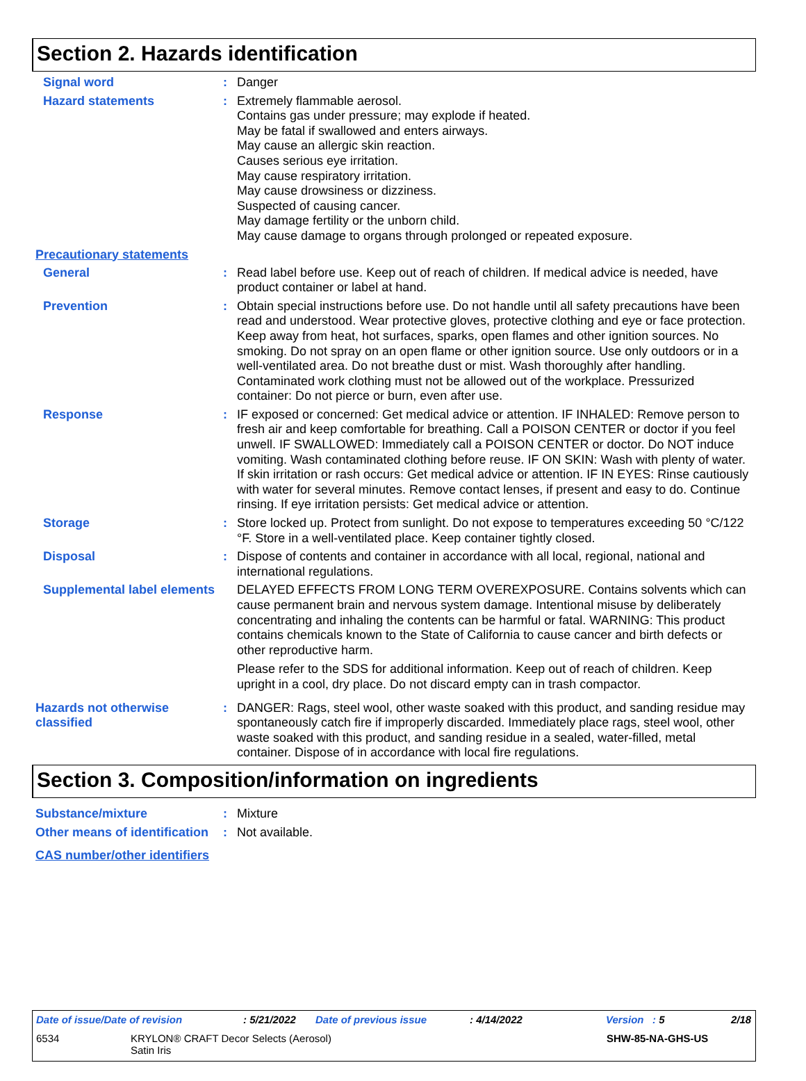Section 2. Hazards identification
Signal word : Danger
Hazard statements : Extremely flammable aerosol.
Contains gas under pressure; may explode if heated.
May be fatal if swallowed and enters airways.
May cause an allergic skin reaction.
Causes serious eye irritation.
May cause respiratory irritation.
May cause drowsiness or dizziness.
Suspected of causing cancer.
May damage fertility or the unborn child.
May cause damage to organs through prolonged or repeated exposure.
Precautionary statements
General : Read label before use. Keep out of reach of children. If medical advice is needed, have product container or label at hand.
Prevention : Obtain special instructions before use. Do not handle until all safety precautions have been read and understood. Wear protective gloves, protective clothing and eye or face protection. Keep away from heat, hot surfaces, sparks, open flames and other ignition sources. No smoking. Do not spray on an open flame or other ignition source. Use only outdoors or in a well-ventilated area. Do not breathe dust or mist. Wash thoroughly after handling. Contaminated work clothing must not be allowed out of the workplace. Pressurized container: Do not pierce or burn, even after use.
Response : IF exposed or concerned: Get medical advice or attention. IF INHALED: Remove person to fresh air and keep comfortable for breathing. Call a POISON CENTER or doctor if you feel unwell. IF SWALLOWED: Immediately call a POISON CENTER or doctor. Do NOT induce vomiting. Wash contaminated clothing before reuse. IF ON SKIN: Wash with plenty of water. If skin irritation or rash occurs: Get medical advice or attention. IF IN EYES: Rinse cautiously with water for several minutes. Remove contact lenses, if present and easy to do. Continue rinsing. If eye irritation persists: Get medical advice or attention.
Storage : Store locked up. Protect from sunlight. Do not expose to temperatures exceeding 50 °C/122 °F. Store in a well-ventilated place. Keep container tightly closed.
Disposal : Dispose of contents and container in accordance with all local, regional, national and international regulations.
Supplemental label elements
DELAYED EFFECTS FROM LONG TERM OVEREXPOSURE. Contains solvents which can cause permanent brain and nervous system damage. Intentional misuse by deliberately concentrating and inhaling the contents can be harmful or fatal. WARNING: This product contains chemicals known to the State of California to cause cancer and birth defects or other reproductive harm.
Please refer to the SDS for additional information. Keep out of reach of children. Keep upright in a cool, dry place. Do not discard empty can in trash compactor.
Hazards not otherwise classified
: DANGER: Rags, steel wool, other waste soaked with this product, and sanding residue may spontaneously catch fire if improperly discarded. Immediately place rags, steel wool, other waste soaked with this product, and sanding residue in a sealed, water-filled, metal container. Dispose of in accordance with local fire regulations.
Section 3. Composition/information on ingredients
Substance/mixture : Mixture
Other means of identification
: Not available.
CAS number/other identifiers
Date of issue/Date of revision: 5/21/2022 Date of previous issue: 4/14/2022 Version : 5 2/18
6534 KRYLON® CRAFT Decor Selects (Aerosol)
Satin Iris SHW-85-NA-GHS-US